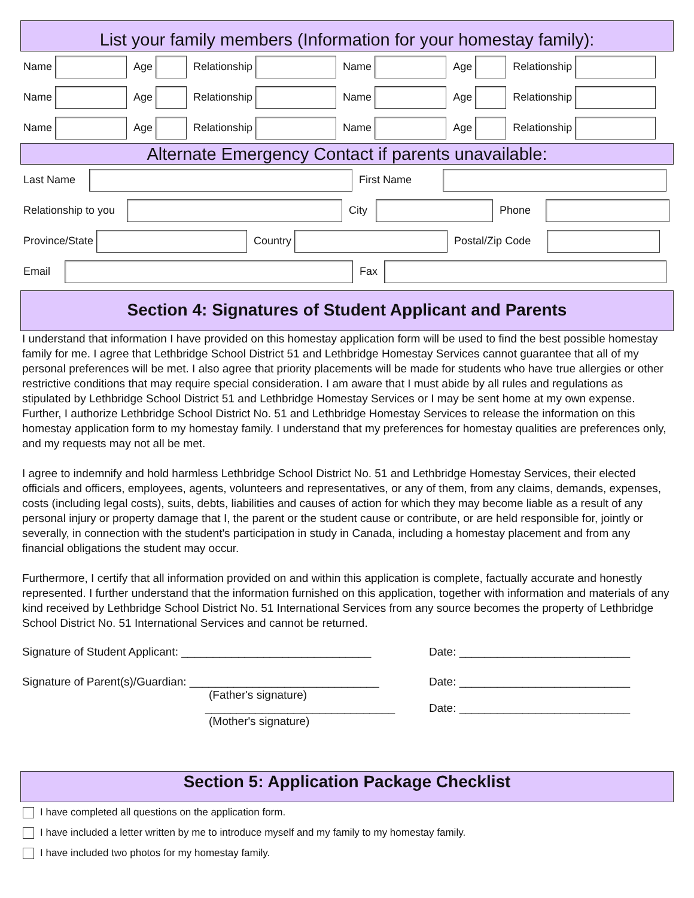List your family members (Information for your homestay family):
Name Age Relationship Name Age Relationship
Name Age Relationship Name Age Relationship
Name Age Relationship Name Age Relationship
Alternate Emergency Contact if parents unavailable:
Last Name First Name
Relationship to you
City
Phone
Province/State Country
Postal/Zip Code
Email Fax
Section 4: Signatures of Student Applicant and Parents
I understand that information I have provided on this homestay application form will be used to find the best possible homestay family for me. I agree that Lethbridge School District 51 and Lethbridge Homestay Services cannot guarantee that all of my personal preferences will be met. I also agree that priority placements will be made for students who have true allergies or other restrictive conditions that may require special consideration. I am aware that I must abide by all rules and regulations as stipulated by Lethbridge School District 51 and Lethbridge Homestay Services or I may be sent home at my own expense. Further, I authorize Lethbridge School District No. 51 and Lethbridge Homestay Services to release the information on this homestay application form to my homestay family. I understand that my preferences for homestay qualities are preferences only, and my requests may not all be met.
I agree to indemnify and hold harmless Lethbridge School District No. 51 and Lethbridge Homestay Services, their elected officials and officers, employees, agents, volunteers and representatives, or any of them, from any claims, demands, expenses, costs (including legal costs), suits, debts, liabilities and causes of action for which they may become liable as a result of any personal injury or property damage that I, the parent or the student cause or contribute, or are held responsible for, jointly or severally, in connection with the student's participation in study in Canada, including a homestay placement and from any financial obligations the student may occur.
Furthermore, I certify that all information provided on and within this application is complete, factually accurate and honestly represented. I further understand that the information furnished on this application, together with information and materials of any kind received by Lethbridge School District No. 51 International Services from any source becomes the property of Lethbridge School District No. 51 International Services and cannot be returned.
Signature of Student Applicant: ______________________________ Date: ___________________________
Signature of Parent(s)/Guardian: ______________________________
(Father's signature)
______________________________
(Mother's signature)
Date: ___________________________
Date: ___________________________
Section 5: Application Package Checklist
I have completed all questions on the application form.
I have included a letter written by me to introduce myself and my family to my homestay family.
I have included two photos for my homestay family.